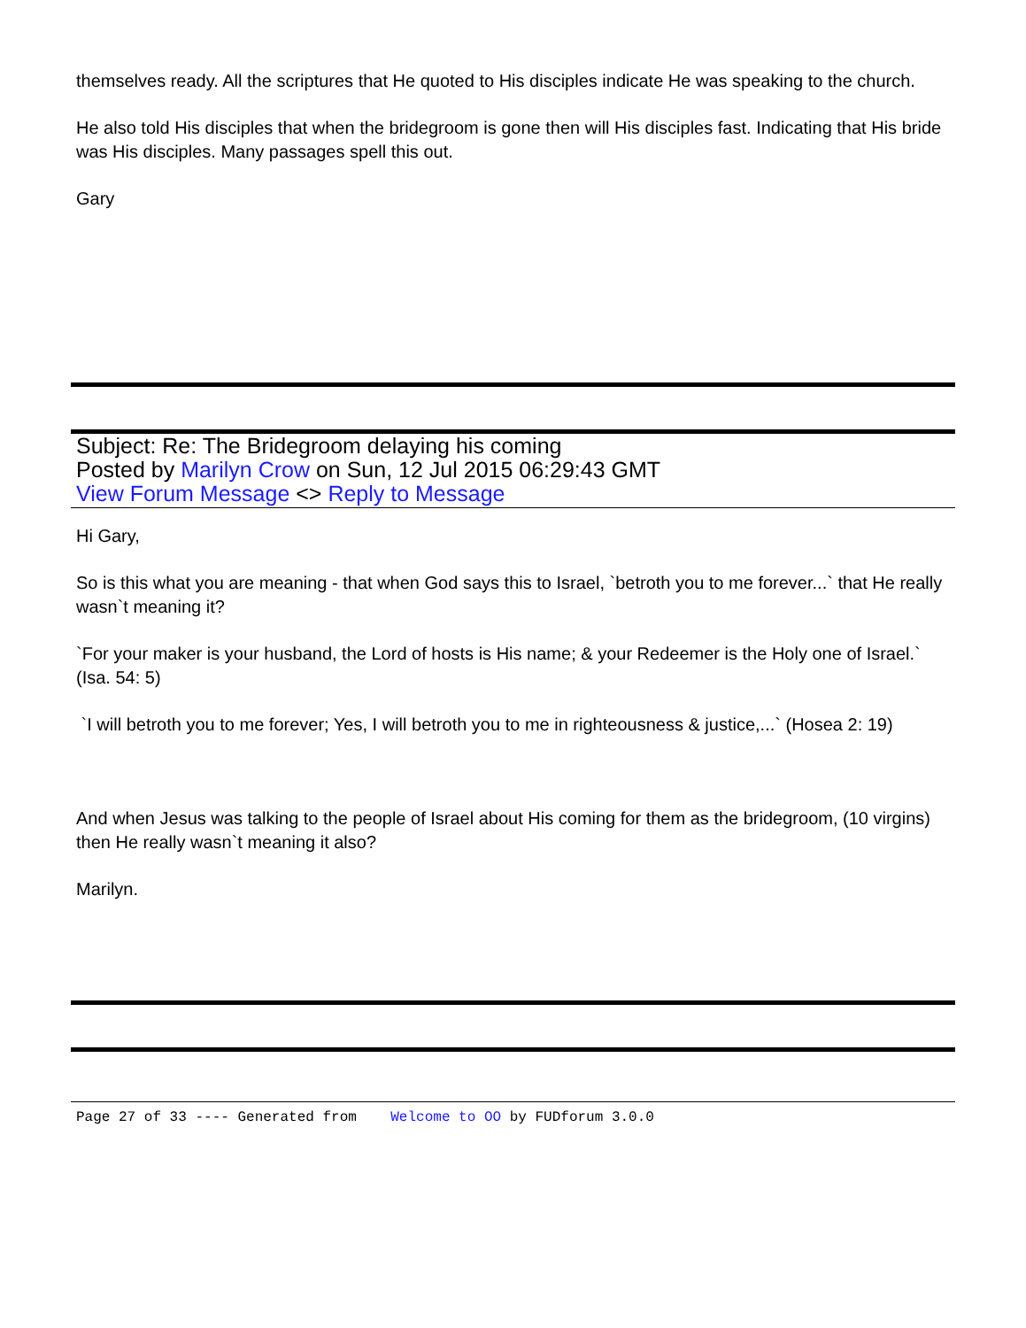themselves ready. All the scriptures that He quoted to His disciples indicate He was speaking to the church.
He also told His disciples that when the bridegroom is gone then will His disciples fast. Indicating that His bride was His disciples. Many passages spell this out.
Gary
Subject: Re: The Bridegroom delaying his coming
Posted by Marilyn Crow on Sun, 12 Jul 2015 06:29:43 GMT
View Forum Message <> Reply to Message
Hi Gary,
So is this what you are meaning - that when God says this to Israel, `betroth you to me forever...` that He really wasn`t meaning it?
`For your maker is your husband, the Lord of hosts is His name; & your Redeemer is the Holy one of Israel.` (Isa. 54: 5)
`I will betroth you to me forever; Yes, I will betroth you to me in righteousness & justice,...` (Hosea 2: 19)
And when Jesus was talking to the people of Israel about His coming for them as the bridegroom, (10 virgins) then He really wasn`t meaning it also?
Marilyn.
Page 27 of 33 ---- Generated from Welcome to OO by FUDforum 3.0.0